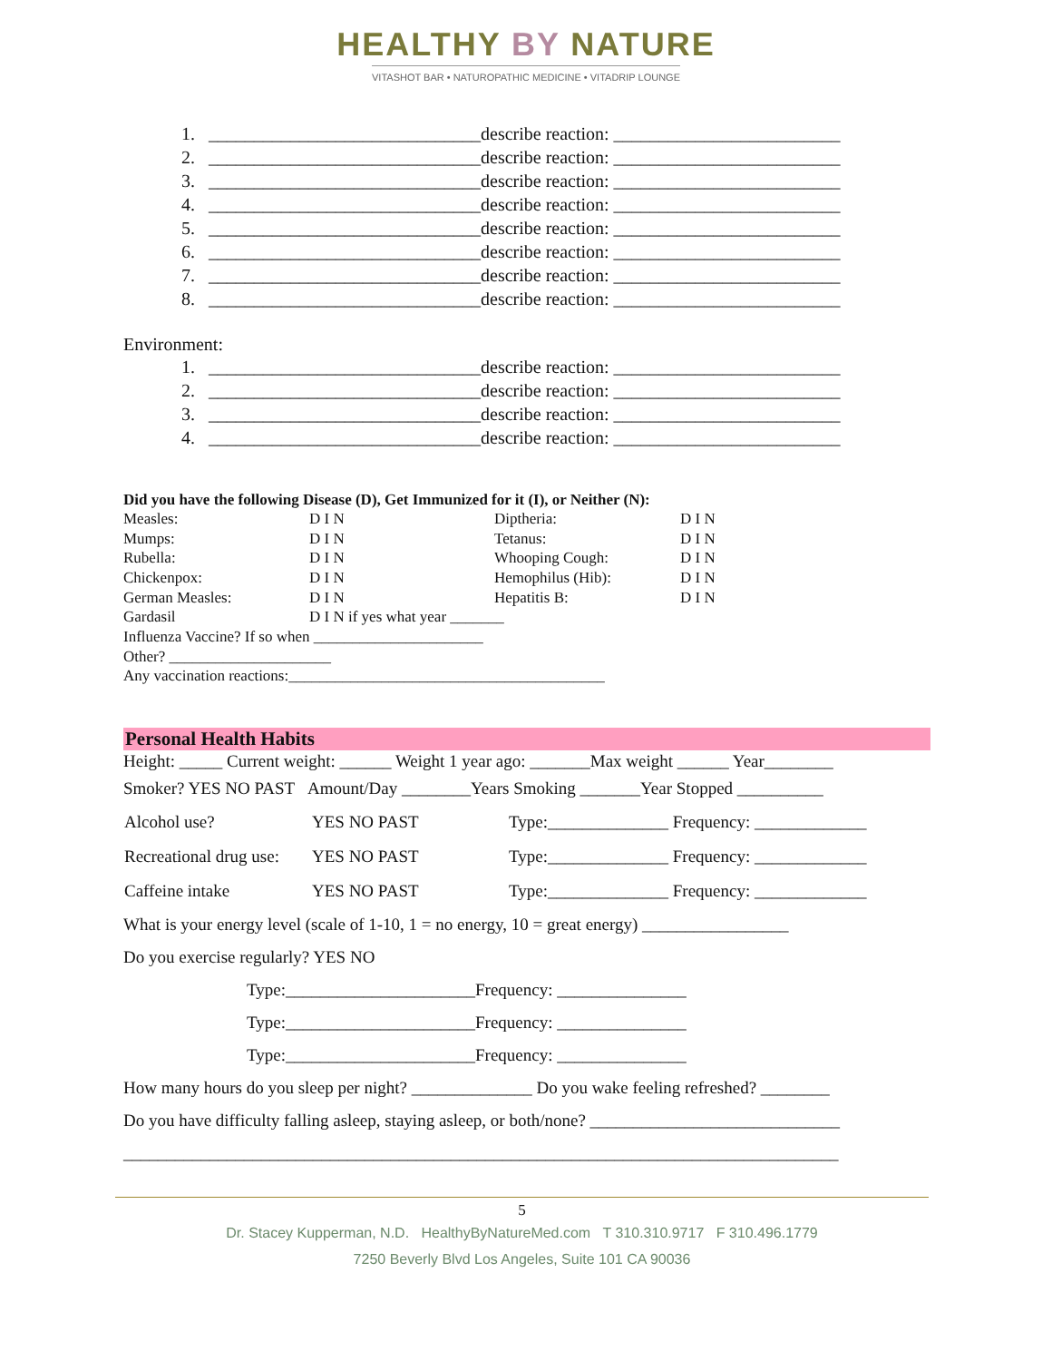HEALTHY BY NATURE
VITASHOT BAR • NATUROPATHIC MEDICINE • VITADRIP LOUNGE
1. ______________________________describe reaction: _________________________
2. ______________________________describe reaction: _________________________
3. ______________________________describe reaction: _________________________
4. ______________________________describe reaction: _________________________
5. ______________________________describe reaction: _________________________
6. ______________________________describe reaction: _________________________
7. ______________________________describe reaction: _________________________
8. ______________________________describe reaction: _________________________
Environment:
1. ______________________________describe reaction: _________________________
2. ______________________________describe reaction: _________________________
3. ______________________________describe reaction: _________________________
4. ______________________________describe reaction: _________________________
Did you have the following Disease (D), Get Immunized for it (I), or Neither (N):
| Measles: | D I N | Diptheria: | D I N |
| Mumps: | D I N | Tetanus: | D I N |
| Rubella: | D I N | Whooping Cough: | D I N |
| Chickenpox: | D I N | Hemophilus (Hib): | D I N |
| German Measles: | D I N | Hepatitis B: | D I N |
| Gardasil | D I N if yes what year _______ | | |
| Influenza Vaccine? If so when ______________________ | | | |
| Other? _____________________ | | | |
| Any vaccination reactions:_________________________________________ | | | |
Personal Health Habits
Height: _____ Current weight: ______ Weight 1 year ago: _______Max weight ______ Year________
Smoker? YES NO PAST Amount/Day ________Years Smoking _______Year Stopped __________
| Alcohol use? | YES NO PAST | Type:______________ Frequency: _____________ |
| Recreational drug use: | YES NO PAST | Type:______________ Frequency: _____________ |
| Caffeine intake | YES NO PAST | Type:______________ Frequency: _____________ |
What is your energy level (scale of 1-10, 1 = no energy, 10 = great energy) _________________
Do you exercise regularly? YES NO
Type:______________________Frequency: _______________
Type:______________________Frequency: _______________
Type:______________________Frequency: _______________
How many hours do you sleep per night? ______________ Do you wake feeling refreshed? ________
Do you have difficulty falling asleep, staying asleep, or both/none? _____________________________
___________________________________________________________________________________
5
Dr. Stacey Kupperman, N.D. HealthyByNatureMed.com T 310.310.9717 F 310.496.1779
7250 Beverly Blvd Los Angeles, Suite 101 CA 90036